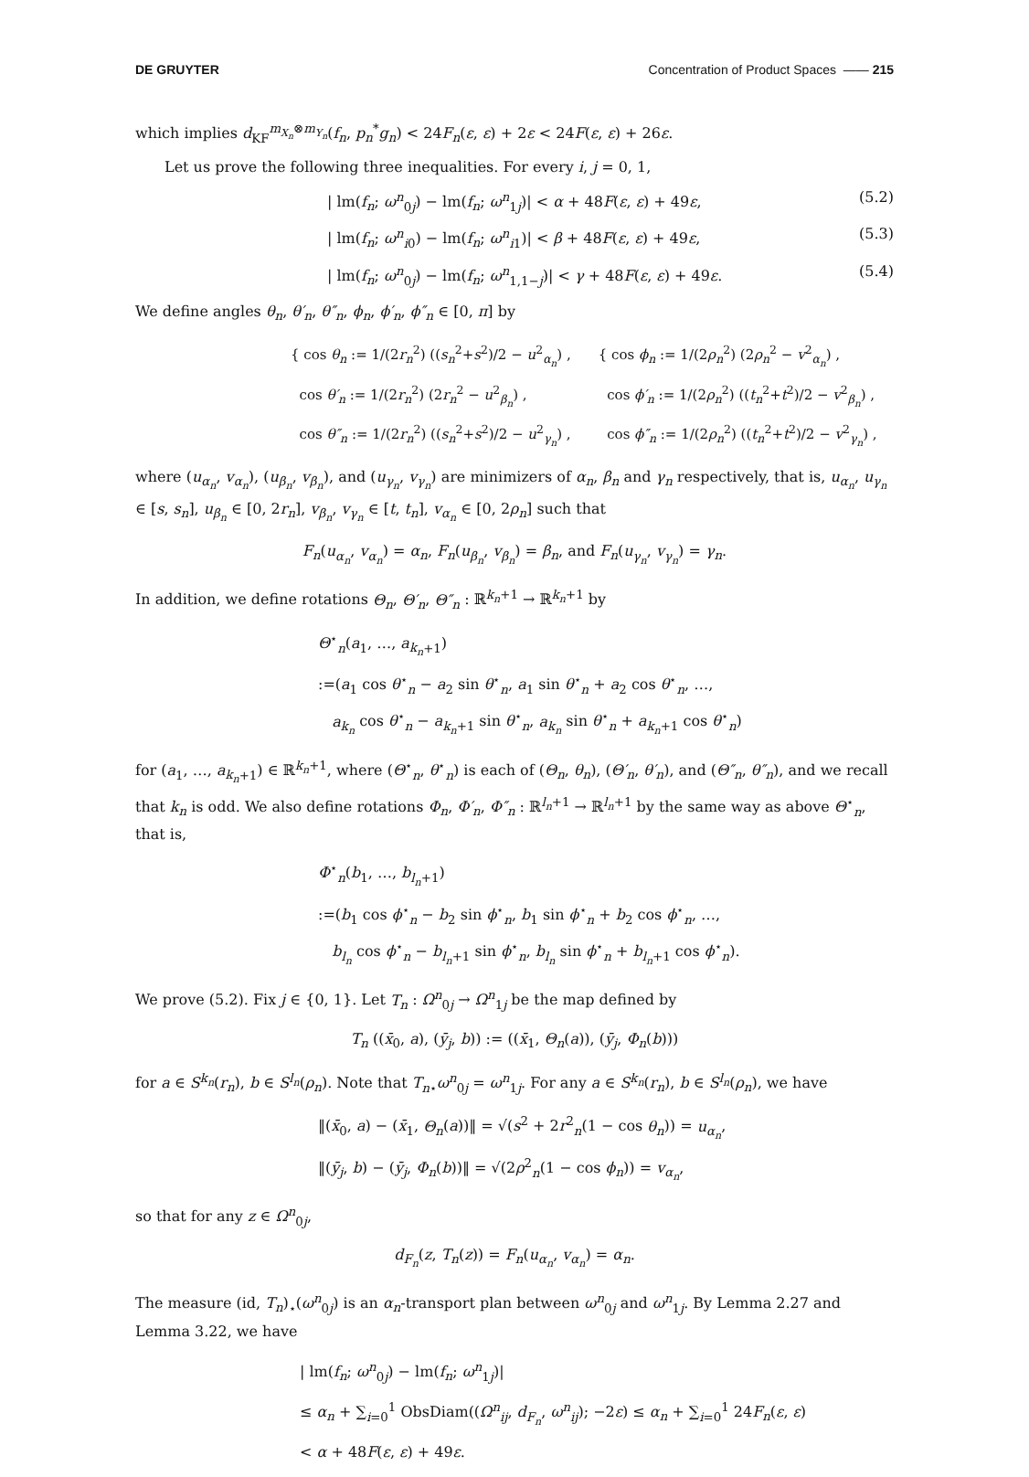DE GRUYTER Concentration of Product Spaces —— 215
which implies d<sub>KF</sub><sup>m<sub>X<sub>n</sub></sub>⊗m<sub>Y<sub>n</sub></sub></sup>(f<sub>n</sub>, p<sub>n</sub><sup>*</sup>g<sub>n</sub>) < 24F<sub>n</sub>(ε, ε) + 2ε < 24F(ε, ε) + 26ε.
Let us prove the following three inequalities. For every i, j = 0, 1,
| lm(f<sub>n</sub>; ω<sup>n</sup><sub>0j</sub>) − lm(f<sub>n</sub>; ω<sup>n</sup><sub>1j</sub>)| < α + 48F(ε, ε) + 49ε, (5.2)
| lm(f<sub>n</sub>; ω<sup>n</sup><sub>i0</sub>) − lm(f<sub>n</sub>; ω<sup>n</sup><sub>i1</sub>)| < β + 48F(ε, ε) + 49ε, (5.3)
| lm(f<sub>n</sub>; ω<sup>n</sup><sub>0j</sub>) − lm(f<sub>n</sub>; ω<sup>n</sup><sub>1,1−j</sub>)| < γ + 48F(ε, ε) + 49ε. (5.4)
We define angles θ<sub>n</sub>, θ′<sub>n</sub>, θ″<sub>n</sub>, ϕ<sub>n</sub>, ϕ′<sub>n</sub>, ϕ″<sub>n</sub> ∈ [0, π] by
{ cos θ<sub>n</sub> := 1/(2r<sub>n</sub><sup>2</sup>) ((s<sub>n</sub><sup>2</sup>+s<sup>2</sup>)/2 − u<sup>2</sup><sub>α<sub>n</sub></sub>) ,
cos θ′<sub>n</sub> := 1/(2r<sub>n</sub><sup>2</sup>) (2r<sub>n</sub><sup>2</sup> − u<sup>2</sup><sub>β<sub>n</sub></sub>) ,
cos θ″<sub>n</sub> := 1/(2r<sub>n</sub><sup>2</sup>) ((s<sub>n</sub><sup>2</sup>+s<sup>2</sup>)/2 − u<sup>2</sup><sub>γ<sub>n</sub></sub>) ,
{ cos ϕ<sub>n</sub> := 1/(2ρ<sub>n</sub><sup>2</sup>) (2ρ<sub>n</sub><sup>2</sup> − v<sup>2</sup><sub>α<sub>n</sub></sub>) ,
cos ϕ′<sub>n</sub> := 1/(2ρ<sub>n</sub><sup>2</sup>) ((t<sub>n</sub><sup>2</sup>+t<sup>2</sup>)/2 − v<sup>2</sup><sub>β<sub>n</sub></sub>) ,
cos ϕ″<sub>n</sub> := 1/(2ρ<sub>n</sub><sup>2</sup>) ((t<sub>n</sub><sup>2</sup>+t<sup>2</sup>)/2 − v<sup>2</sup><sub>γ<sub>n</sub></sub>) ,
where (u<sub>α<sub>n</sub></sub>, v<sub>α<sub>n</sub></sub>), (u<sub>β<sub>n</sub></sub>, v<sub>β<sub>n</sub></sub>), and (u<sub>γ<sub>n</sub></sub>, v<sub>γ<sub>n</sub></sub>) are minimizers of α<sub>n</sub>, β<sub>n</sub> and γ<sub>n</sub> respectively, that is, u<sub>α<sub>n</sub></sub>, u<sub>γ<sub>n</sub></sub> ∈ [s, s<sub>n</sub>], u<sub>β<sub>n</sub></sub> ∈ [0, 2r<sub>n</sub>], v<sub>β<sub>n</sub></sub>, v<sub>γ<sub>n</sub></sub> ∈ [t, t<sub>n</sub>], v<sub>α<sub>n</sub></sub> ∈ [0, 2ρ<sub>n</sub>] such that
F<sub>n</sub>(u<sub>α<sub>n</sub></sub>, v<sub>α<sub>n</sub></sub>) = α<sub>n</sub>, F<sub>n</sub>(u<sub>β<sub>n</sub></sub>, v<sub>β<sub>n</sub></sub>) = β<sub>n</sub>, and F<sub>n</sub>(u<sub>γ<sub>n</sub></sub>, v<sub>γ<sub>n</sub></sub>) = γ<sub>n</sub>.
In addition, we define rotations Θ<sub>n</sub>, Θ′<sub>n</sub>, Θ″<sub>n</sub> : ℝ<sup>k<sub>n</sub>+1</sup> → ℝ<sup>k<sub>n</sub>+1</sup> by
Θ<sup>⋆</sup><sub>n</sub>(a<sub>1</sub>, …, a<sub>k<sub>n</sub>+1</sub>)
:=(a<sub>1</sub> cos θ<sup>⋆</sup><sub>n</sub> − a<sub>2</sub> sin θ<sup>⋆</sup><sub>n</sub>, a<sub>1</sub> sin θ<sup>⋆</sup><sub>n</sub> + a<sub>2</sub> cos θ<sup>⋆</sup><sub>n</sub>, …,
a<sub>k<sub>n</sub></sub> cos θ<sup>⋆</sup><sub>n</sub> − a<sub>k<sub>n</sub>+1</sub> sin θ<sup>⋆</sup><sub>n</sub>, a<sub>k<sub>n</sub></sub> sin θ<sup>⋆</sup><sub>n</sub> + a<sub>k<sub>n</sub>+1</sub> cos θ<sup>⋆</sup><sub>n</sub>)
for (a<sub>1</sub>, …, a<sub>k<sub>n</sub>+1</sub>) ∈ ℝ<sup>k<sub>n</sub>+1</sup>, where (Θ<sup>⋆</sup><sub>n</sub>, θ<sup>⋆</sup><sub>n</sub>) is each of (Θ<sub>n</sub>, θ<sub>n</sub>), (Θ′<sub>n</sub>, θ′<sub>n</sub>), and (Θ″<sub>n</sub>, θ″<sub>n</sub>), and we recall that k<sub>n</sub> is odd. We also define rotations Φ<sub>n</sub>, Φ′<sub>n</sub>, Φ″<sub>n</sub> : ℝ<sup>l<sub>n</sub>+1</sup> → ℝ<sup>l<sub>n</sub>+1</sup> by the same way as above Θ<sup>⋆</sup><sub>n</sub>, that is,
Φ<sup>⋆</sup><sub>n</sub>(b<sub>1</sub>, …, b<sub>l<sub>n</sub>+1</sub>)
:=(b<sub>1</sub> cos ϕ<sup>⋆</sup><sub>n</sub> − b<sub>2</sub> sin ϕ<sup>⋆</sup><sub>n</sub>, b<sub>1</sub> sin ϕ<sup>⋆</sup><sub>n</sub> + b<sub>2</sub> cos ϕ<sup>⋆</sup><sub>n</sub>, …,
b<sub>l<sub>n</sub></sub> cos ϕ<sup>⋆</sup><sub>n</sub> − b<sub>l<sub>n</sub>+1</sub> sin ϕ<sup>⋆</sup><sub>n</sub>, b<sub>l<sub>n</sub></sub> sin ϕ<sup>⋆</sup><sub>n</sub> + b<sub>l<sub>n</sub>+1</sub> cos ϕ<sup>⋆</sup><sub>n</sub>).
We prove (5.2). Fix j ∈ {0, 1}. Let T<sub>n</sub> : Ω<sup>n</sup><sub>0j</sub> → Ω<sup>n</sup><sub>1j</sub> be the map defined by
T<sub>n</sub> ((x̄<sub>0</sub>, a), (ȳ<sub>j</sub>, b)) := ((x̄<sub>1</sub>, Θ<sub>n</sub>(a)), (ȳ<sub>j</sub>, Φ<sub>n</sub>(b)))
for a ∈ S<sup>k<sub>n</sub></sup>(r<sub>n</sub>), b ∈ S<sup>l<sub>n</sub></sup>(ρ<sub>n</sub>). Note that T<sub>n⋆</sub>ω<sup>n</sup><sub>0j</sub> = ω<sup>n</sup><sub>1j</sub>. For any a ∈ S<sup>k<sub>n</sub></sup>(r<sub>n</sub>), b ∈ S<sup>l<sub>n</sub></sup>(ρ<sub>n</sub>), we have
‖(x̄<sub>0</sub>, a) − (x̄<sub>1</sub>, Θ<sub>n</sub>(a))‖ = √(s<sup>2</sup> + 2r<sup>2</sup><sub>n</sub>(1 − cos θ<sub>n</sub>)) = u<sub>α<sub>n</sub></sub>,
‖(ȳ<sub>j</sub>, b) − (ȳ<sub>j</sub>, Φ<sub>n</sub>(b))‖ = √(2ρ<sup>2</sup><sub>n</sub>(1 − cos ϕ<sub>n</sub>)) = v<sub>α<sub>n</sub></sub>,
so that for any z ∈ Ω<sup>n</sup><sub>0j</sub>,
d<sub>F<sub>n</sub></sub>(z, T<sub>n</sub>(z)) = F<sub>n</sub>(u<sub>α<sub>n</sub></sub>, v<sub>α<sub>n</sub></sub>) = α<sub>n</sub>.
The measure (id, T<sub>n</sub>)<sub>⋆</sub>(ω<sup>n</sup><sub>0j</sub>) is an α<sub>n</sub>-transport plan between ω<sup>n</sup><sub>0j</sub> and ω<sup>n</sup><sub>1j</sub>. By Lemma 2.27 and Lemma 3.22, we have
| lm(f<sub>n</sub>; ω<sup>n</sup><sub>0j</sub>) − lm(f<sub>n</sub>; ω<sup>n</sup><sub>1j</sub>)|
≤ α<sub>n</sub> + ∑<sub>i=0</sub><sup>1</sup> ObsDiam((Ω<sup>n</sup><sub>ij</sub>, d<sub>F<sub>n</sub></sub>, ω<sup>n</sup><sub>ij</sub>); −2ε) ≤ α<sub>n</sub> + ∑<sub>i=0</sub><sup>1</sup> 24F<sub>n</sub>(ε, ε)
< α + 48F(ε, ε) + 49ε.